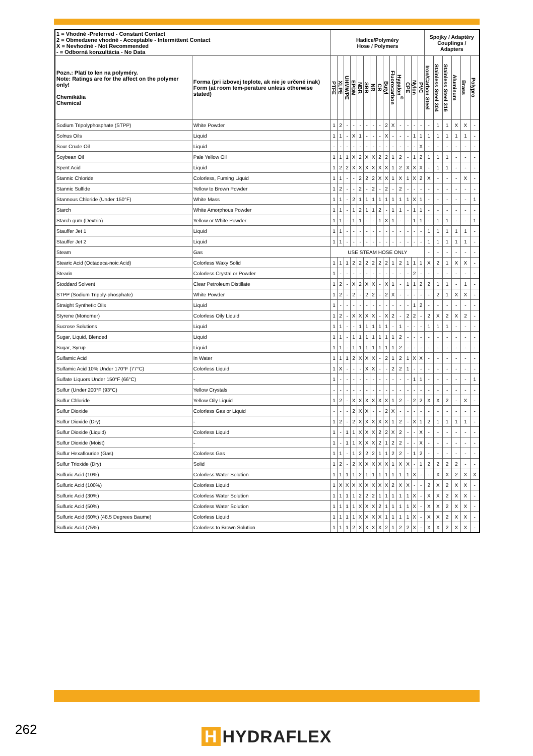| 1 = Vhodné -Preferred - Constant Contact 2 = Obmedzene vhodné - Acceptable - Intermittent Contact X = Nevhodné - Not Recommended - = Odborná konzultácia - No Data | | Hadice/Polyméry Hose / Polymers | | | | | | | | | | | | | | Spojky / Adaptéry Couplings / Adapters | | | | | |
| --- | --- | --- | --- | --- | --- | --- | --- | --- | --- | --- | --- | --- | --- | --- | --- | --- | --- | --- | --- | --- | --- |
| Pozn.: Platí to len na polyméry. Note: Ratings are for the affect on the polymer only! Chemikália Chemical | Forma (pri izbovej teplote, ak nie je určené inak) Form (at room tem-perature unless otherwise stated) | PTFE | XLPE | UHMWPE | EPDM | NBR | SBR | NR | CR | Butyl | Fluorocarbon | Hypalon<sup>®</sup> | CPE | Nylon | PVC | Iron/Carbon Steel | Stainless Steel 304 | Stainless Steel 316 | Aluminum | Brass | Polypro |
| Sodium Tripolyphosphate (STPP) | White Powder | 1 | 2 | - | - | - | - | - | - | 2 | X | - | - | - | - | - | 1 | 1 | X | X | - |
| Solnus Oils | Liquid | 1 | 1 | - | X | 1 | - | - | - | X | - | - | - | 1 | 1 | 1 | 1 | 1 | 1 | 1 | - |
| Sour Crude Oil | Liquid | - | - | - | - | - | - | - | - | - | - | - | - | - | X | - | - | - | - | - | - |
| Soybean Oil | Pale Yellow Oil | 1 | 1 | 1 | X | 2 | X | X | 2 | 2 | 1 | 2 | - | 1 | 2 | 1 | 1 | 1 | - | - | - |
| Spent Acid | Liquid | 1 | 2 | 2 | X | X | X | X | X | X | 1 | 2 | X | X | X | - | 1 | 1 | - | - | - |
| Stannic Chloride | Colorless, Fuming Liquid | 1 | 1 | - | - | 2 | 2 | 2 | X | X | 1 | X | 1 | X | 2 | X | - | - | - | X | - |
| Stannic Sulfide | Yellow to Brown Powder | 1 | 2 | - | - | 2 | - | 2 | - | 2 | - | 2 | - | - | - | - | - | - | - | - | - |
| Stannous Chloride (Under 150°F) | White Mass | 1 | 1 | - | 2 | 1 | 1 | 1 | 1 | 1 | 1 | 1 | 1 | X | 1 | - | - | - | - | - | 1 |
| Starch | White Amorphous Powder | 1 | 1 | - | 1 | 2 | 1 | 1 | 2 | - | 1 | 1 | - | 1 | 1 | - | - | - | - | - | - |
| Starch gum (Dextrin) | Yellow or White Powder | 1 | 1 | - | 1 | 1 | - | - | 1 | X | 1 | - | - | 1 | 1 | - | 1 | 1 | - | - | 1 |
| Stauffer Jet 1 | Liquid | 1 | 1 | - | - | - | - | - | - | - | - | - | - | - | - | 1 | 1 | 1 | 1 | 1 | - |
| Stauffer Jet 2 | Liquid | 1 | 1 | - | - | - | - | - | - | - | - | - | - | - | - | 1 | 1 | 1 | 1 | 1 | - |
| Steam | Gas | USE STEAM HOSE ONLY | | | | | | | | | | | | | | - | - | - | - | - | - |
| Stearic Acid (Octadeca-noic Acid) | Colorless Waxy Solid | 1 | 1 | 1 | 2 | 2 | 2 | 2 | 2 | 2 | 1 | 2 | 1 | 1 | 1 | X | 2 | 1 | X | X | - |
| Stearin | Colorless Crystal or Powder | 1 | - | - | - | - | - | - | - | - | - | - | - | 2 | - | - | - | - | - | - | - |
| Stoddard Solvent | Clear Petroleum Distillate | 1 | 2 | - | X | 2 | X | X | - | X | 1 | - | 1 | 1 | 2 | 2 | 1 | 1 | - | 1 | - |
| STPP (Sodium Tripoly-phosphate) | White Powder | 1 | 2 | - | 2 | - | 2 | 2 | - | 2 | X | - | - | - | - | - | 2 | 1 | X | X | - |
| Straight Synthetic Oils | Liquid | 1 | - | - | - | - | - | - | - | - | - | - | - | 1 | 2 | - | - | - | - | - | - |
| Styrene (Monomer) | Colorless Oily Liquid | 1 | 2 | - | X | X | X | X | - | X | 2 | - | 2 | 2 | - | 2 | X | 2 | X | 2 | - |
| Sucrose Solutions | Liquid | 1 | 1 | - | - | 1 | 1 | 1 | 1 | 1 | - | 1 | - | - | - | 1 | 1 | 1 | - | - | - |
| Sugar, Liquid, Blended | Liquid | 1 | 1 | - | 1 | 1 | 1 | 1 | 1 | 1 | 1 | 2 | - | - | - | - | - | - | - | - | - |
| Sugar, Syrup | Liquid | 1 | 1 | - | 1 | 1 | 1 | 1 | 1 | 1 | 1 | 2 | - | - | - | - | - | - | - | - | - |
| Sulfamic Acid | In Water | 1 | 1 | 1 | 2 | X | X | X | - | 2 | 1 | 2 | 1 | X | X | - | - | - | - | - | - |
| Sulfamic Acid 10% Under 170°F (77°C) | Colorless Liquid | 1 | X | - | - | - | X | X | - | - | 2 | 2 | 1 | - | - | - | - | - | - | - | - |
| Sulfate Liquors Under 150°F (66°C) | - | 1 | - | - | - | - | - | - | - | - | - | - | - | 1 | 1 | - | - | - | - | - | 1 |
| Sulfur (Under 200°F (93°C) | Yellow Crystals | - | - | - | - | - | - | - | - | - | - | - | - | - | - | - | - | - | - | - | - |
| Sulfur Chloride | Yellow Oily Liquid | 1 | 2 | - | X | X | X | X | X | X | 1 | 2 | - | 2 | 2 | X | X | 2 | - | X | - |
| Sulfur Dioxide | Colorless Gas or Liquid | - | - | - | 2 | X | X | - | - | 2 | X | - | - | - | - | - | - | - | - | - | - |
| Sulfur Dioxide (Dry) | - | 1 | 2 | - | 2 | X | X | X | X | X | 1 | 2 | - | X | 1 | 2 | 1 | 1 | 1 | 1 | - |
| Sulfur Dioxide (Liquid) | Colorless Liquid | 1 | - | 1 | 1 | X | X | X | 2 | 2 | X | 2 | - | - | X | - | - | - | - | - | - |
| Sulfur Dioxide (Moist) | - | 1 | - | 1 | 1 | X | X | X | 2 | 1 | 2 | 2 | - | - | X | - | - | - | - | - | - |
| Sulfur Hexaflouride (Gas) | Colorless Gas | 1 | 1 | - | 1 | 2 | 2 | 2 | 1 | 1 | 2 | 2 | - | 1 | 2 | - | - | - | - | - | - |
| Sulfur Trioxide (Dry) | Solid | 1 | 2 | - | 2 | X | X | X | X | X | 1 | X | X | - | 1 | 2 | 2 | 2 | 2 | - | - |
| Sulfuric Acid (10%) | Colorless Water Solution | 1 | 1 | 1 | 1 | 2 | 1 | 1 | 1 | 1 | 1 | 1 | 1 | X | - | - | X | X | 2 | X | X |
| Sulfuric Acid (100%) | Colorless Liquid | 1 | X | X | X | X | X | X | X | X | 2 | X | X | - | - | 2 | X | 2 | X | X | - |
| Sulfuric Acid (30%) | Colorless Water Solution | 1 | 1 | 1 | 1 | 2 | 2 | 2 | 1 | 1 | 1 | 1 | 1 | X | - | X | X | 2 | X | X | - |
| Sulfuric Acid (50%) | Colorless Water Solution | 1 | 1 | 1 | 1 | X | X | X | 2 | 1 | 1 | 1 | 1 | X | - | X | X | 2 | X | X | - |
| Sulfuric Acid (60%) (48.5 Degrees Baume) | Colorless Liquid | 1 | 1 | 1 | 1 | X | X | X | X | 1 | 1 | 1 | 1 | X | - | X | X | 2 | X | X | - |
| Sulfuric Acid (75%) | Colorless to Brown Solution | 1 | 1 | 1 | 2 | X | X | X | X | 2 | 1 | 2 | 2 | X | - | X | X | 2 | X | X | - |
262 H HYDRAFLEX